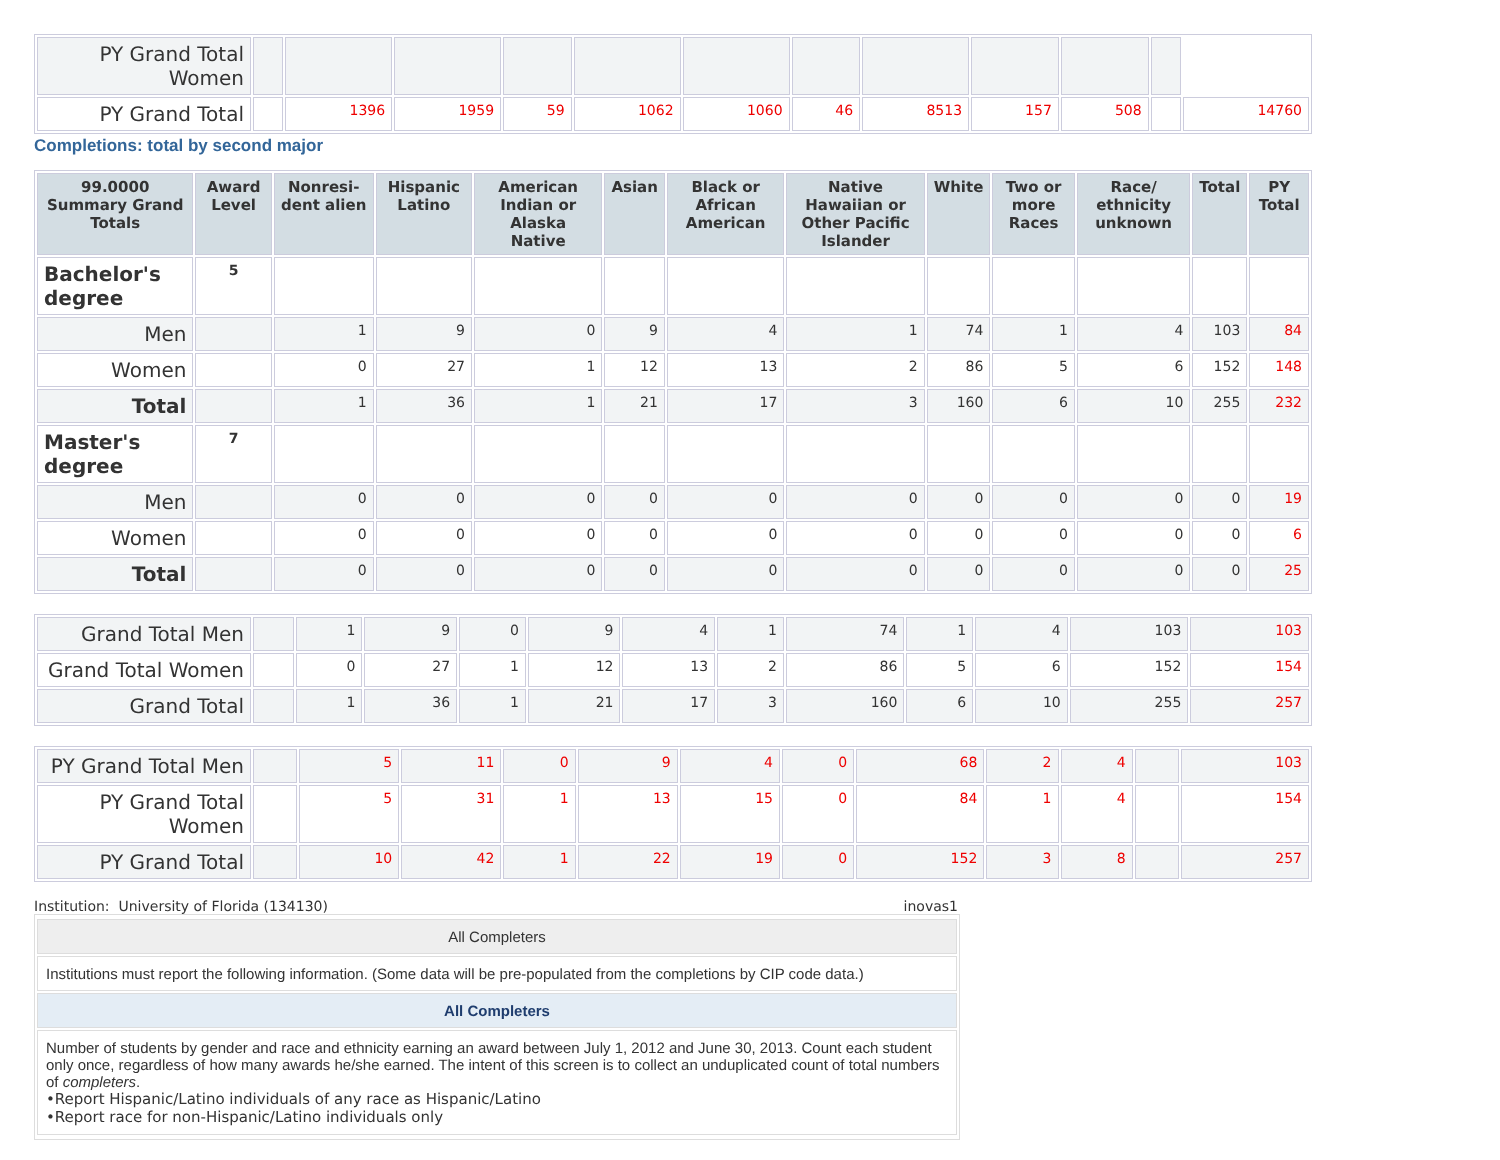| PY Grand Total Women | | | | | | | | | | | | |
| PY Grand Total | | 1396 | 1959 | 59 | 1062 | 1060 | 46 | 8513 | 157 | 508 | | 14760 |
Completions: total by second major
| 99.0000 Summary Grand Totals | Award Level | Nonresi-dent alien | Hispanic Latino | American Indian or Alaska Native | Asian | Black or African American | Native Hawaiian or Other Pacific Islander | White | Two or more Races | Race/ ethnicity unknown | Total | PY Total |
| --- | --- | --- | --- | --- | --- | --- | --- | --- | --- | --- | --- | --- |
| Bachelor's degree | 5 | | | | | | | | | | | |
| Men | | 1 | 9 | 0 | 9 | 4 | 1 | 74 | 1 | 4 | 103 | 84 |
| Women | | 0 | 27 | 1 | 12 | 13 | 2 | 86 | 5 | 6 | 152 | 148 |
| Total | | 1 | 36 | 1 | 21 | 17 | 3 | 160 | 6 | 10 | 255 | 232 |
| Master's degree | 7 | | | | | | | | | | | |
| Men | | 0 | 0 | 0 | 0 | 0 | 0 | 0 | 0 | 0 | 0 | 19 |
| Women | | 0 | 0 | 0 | 0 | 0 | 0 | 0 | 0 | 0 | 0 | 6 |
| Total | | 0 | 0 | 0 | 0 | 0 | 0 | 0 | 0 | 0 | 0 | 25 |
| Grand Total Men | | 1 | 9 | 0 | 9 | 4 | 1 | 74 | 1 | 4 | 103 | 103 |
| Grand Total Women | | 0 | 27 | 1 | 12 | 13 | 2 | 86 | 5 | 6 | 152 | 154 |
| Grand Total | | 1 | 36 | 1 | 21 | 17 | 3 | 160 | 6 | 10 | 255 | 257 |
| PY Grand Total Men | | 5 | 11 | 0 | 9 | 4 | 0 | 68 | 2 | 4 | | 103 |
| PY Grand Total Women | | 5 | 31 | 1 | 13 | 15 | 0 | 84 | 1 | 4 | | 154 |
| PY Grand Total | | 10 | 42 | 1 | 22 | 19 | 0 | 152 | 3 | 8 | | 257 |
Institution: University of Florida (134130) inovas1
All Completers
Institutions must report the following information. (Some data will be pre-populated from the completions by CIP code data.)
All Completers
Number of students by gender and race and ethnicity earning an award between July 1, 2012 and June 30, 2013. Count each student only once, regardless of how many awards he/she earned. The intent of this screen is to collect an unduplicated count of total numbers of completers.
•Report Hispanic/Latino individuals of any race as Hispanic/Latino
•Report race for non-Hispanic/Latino individuals only